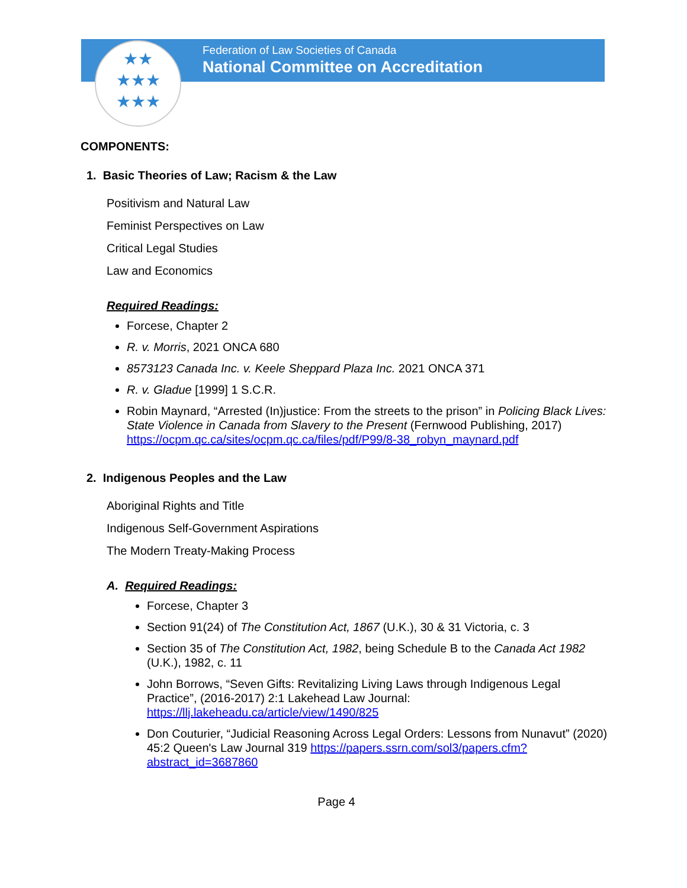★★
★★★
★★★
Federation of Law Societies of Canada
National Committee on Accreditation
COMPONENTS:
1. Basic Theories of Law; Racism & the Law
Positivism and Natural Law
Feminist Perspectives on Law
Critical Legal Studies
Law and Economics
Required Readings:
Forcese, Chapter 2
R. v. Morris, 2021 ONCA 680
8573123 Canada Inc. v. Keele Sheppard Plaza Inc. 2021 ONCA 371
R. v. Gladue [1999] 1 S.C.R.
Robin Maynard, “Arrested (In)justice: From the streets to the prison” in Policing Black Lives: State Violence in Canada from Slavery to the Present (Fernwood Publishing, 2017) https://ocpm.qc.ca/sites/ocpm.qc.ca/files/pdf/P99/8-38_robyn_maynard.pdf
2. Indigenous Peoples and the Law
Aboriginal Rights and Title
Indigenous Self-Government Aspirations
The Modern Treaty-Making Process
A. Required Readings:
Forcese, Chapter 3
Section 91(24) of The Constitution Act, 1867 (U.K.), 30 & 31 Victoria, c. 3
Section 35 of The Constitution Act, 1982, being Schedule B to the Canada Act 1982 (U.K.), 1982, c. 11
John Borrows, “Seven Gifts: Revitalizing Living Laws through Indigenous Legal Practice”, (2016-2017) 2:1 Lakehead Law Journal: https://llj.lakeheadu.ca/article/view/1490/825
Don Couturier, “Judicial Reasoning Across Legal Orders: Lessons from Nunavut” (2020) 45:2 Queen's Law Journal 319 https://papers.ssrn.com/sol3/papers.cfm?abstract_id=3687860
Page 4